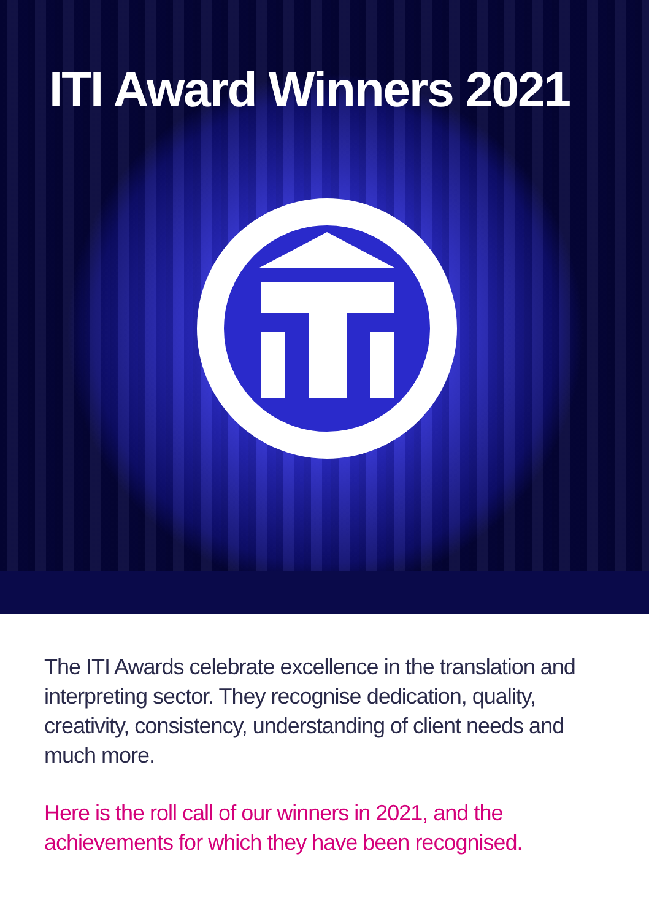ITI Award Winners 2021
The ITI Awards celebrate excellence in the translation and interpreting sector. They recognise dedication, quality, creativity, consistency, understanding of client needs and much more.
Here is the roll call of our winners in 2021, and the achievements for which they have been recognised.